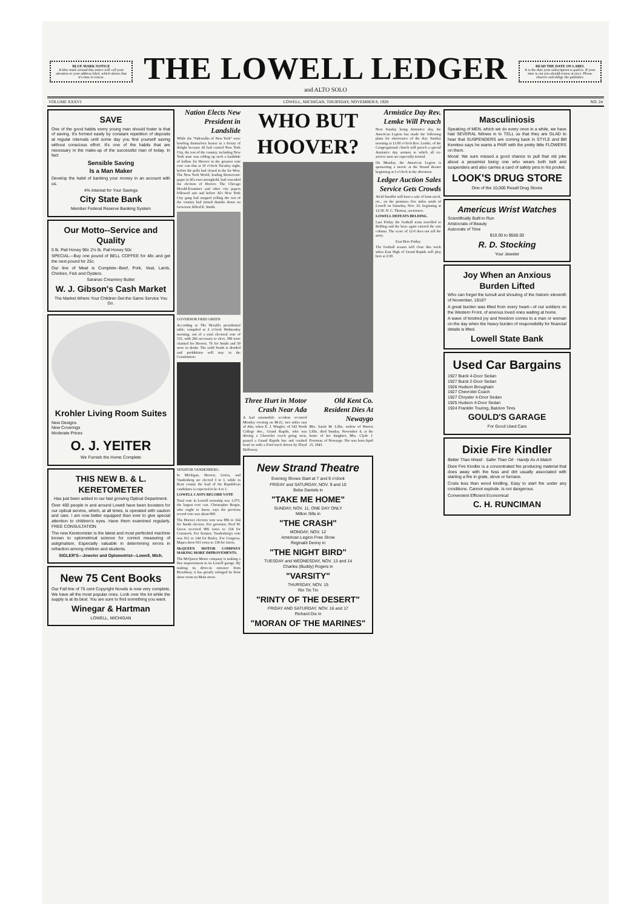BLUE MARK NOTICE
A blue mark around this notice will call your attention to your address label, which shows that it's time to renew.
THE LOWELL LEDGER
and ALTO SOLO
READ THE DATE ON LABEL
It is the date your subscription is paid to. If your time is out you should renew at once. Please observe and oblige the publisher.
VOLUME XXXVI LOWELL, MICHIGAN, THURSDAY, NOVEMBER 8, 1928 NO. 24
SAVE
One of the good habits every young man should foster is that of saving. It's formed easily by constant repetition of deposits at regular intervals until some day you find yourself saving without conscious effort. It's one of the habits that are necessary in the make-up of the successful man of today. In fact
Sensible Saving
Is a Man Maker
Develop the habit of banking your money in an account with us.
4% Interest for Your Savings
City State Bank
Member Federal Reserve Banking System
Our Motto--Service and Quality
5 lb. Pail Honey 90c 2½ lb. Pail Honey 50c
SPECIAL---Buy one pound of BELL COFFEE for 48c and get the next pound for 25c.
Our line of Meat is Complete--Beef, Pork, Veal, Lamb, Chicken, Fish and Oysters.
Saranac Creamery Butter
W. J. Gibson's Cash Market
The Market Where Your Children Get the Same Service You Do.
Krohler Living Room Suites
New Designs
New Coverings
Moderate Prices
O. J. YEITER
We Furnish the Home Complete
THIS NEW B. & L. KERETOMETER
Has just been added to our fast growing Optical Department.
Over 400 people in and around Lowell have been boosters for our optical service, which, at all times, is operated with caution and care. I am now better equipped than ever to give special attention to children's eyes. Have them examined regularly. FREE CONSULTATION
The new Keretometer is the latest and most perfected machine known to optometrical science for correct measuring of astigmatism. Especially valuable in determining errors in refraction among children and students.
SIGLER'S---Jeweler and Optometrist---Lowell, Mich.
New 75 Cent Books
Our Fall line of 75 cent Copyright Novels is now very complete. We have all the most popular ones. Look over the lot while the supply is at its best. You are sure to find something you want.
Winegar & Hartman
LOWELL, MICHIGAN
Nation Elects New President in Landslide
While the "Sidewalks of New York" were howling themselves hoarse in a frenzy of delight because Al had carried New York City, the rest of the country, including New York state was rolling up such a landslide of ballots for Hoover in the greatest vote ever cast that at 10 o'clock Tuesday night, before the polls had closed in the far West, The New York World, leading Democratic paper in Al's own stronghold, had conceded the election of Hoover. The Chicago Herald-Examiner and other city papers followed suit and before Al's New York City gang had stopped yelling the rest of the country had turned thumbs down on Governor Alfred E. Smith.
GOVERNOR FRED GREEN.
According to The Herald's presidential table, compiled at 2 o'clock Wednesday morning, out of a total electoral vote of 531, with 266 necessary to elect, 396 were claimed for Hoover, 76 for Smith and 59 were in doubt. The solid South is divided and prohibition will stay in the Constitution.
SENATOR VANDENBERG.
In Michigan, Hoover, Green, and Vandenberg are elected 3 to 1, while in Kent county the lead of the Republican candidates is expected to be 4 to 1.
LOWELL CASTS RECORD VOTE
Total vote in Lowell township was 1,075, the largest ever cast. Christopher Bergin, who ought to know, says the previous record vote was about 900.
The Hoover electors vote was 886 to 164 for Smith electors. For governor, Fred W. Green received 906 votes to 154 for Comstock. For Senator, Vandenberg's vote was 911 to 144 for Bailey. For Congress, Mapes drew 915 votes to 138 for Jarvis.
McQUEEN MOTOR COMPANY MAKING MORE IMPROVEMENTS.
The McQueen Motor company is making a fine improvement in its Lowell garage. By making its drive-in entrance from Broadway, it has greatly enlarged its front show room on Main street.
WHO BUT HOOVER?
Three Hurt in Motor Crash Near Ada
A bad automobile accident occurred Monday evening on M-21, two miles east of Ada, when E. J. Wingler, of 543 North College Ave., Grand Rapids, who was driving a Chevrolet coach going west, passed a Grand Rapids bus and crashed head on with a Ford truck driven by Floyd Dolloway.
Old Kent Co. Resident Dies At Newaygo
Mrs. Sarah M. Lillie, widow of Warren Lillie, died Sunday, November 4, at the home of her daughter, Mrs. Clyde J. Foreman, of Newaygo. She was born April 15, 1843.
New Strand Theatre
Evening Shows Start at 7 and 9 o'clock
FRIDAY and SATURDAY, NOV. 9 and 10
Bebe Daniels in
"TAKE ME HOME"
SUNDAY, NOV. 11, ONE DAY ONLY
Milton Sills in
"THE CRASH"
MONDAY, NOV. 12
American Legion Free Show
Reginald Denny in
"THE NIGHT BIRD"
TUESDAY and WEDNESDAY, NOV. 13 and 14
Charles (Buddy) Rogers in
"VARSITY"
THURSDAY, NOV. 15
Rin Tin Tin
"RINTY OF THE DESERT"
FRIDAY AND SATURDAY, NOV. 16 and 17
Richard Dix in
"MORAN OF THE MARINES"
Armistice Day Rev. Lemke Will Preach
Next Sunday being Armistice day, the American Legion has made the following plans for observance of the day: Sunday morning at 11:00 o'clock Rev. Lemke, of the Congregational church will preach a special Armistice day sermon to which all ex-service men are especially invited.
On Monday, the American Legion is sponsoring a movie at the Strand theater beginning at 3 o'clock in the afternoon.
Ledger Auction Sales Service Gets Crowds
Alcid Stauffer will have a sale of farm stock, etc., on the premises five miles south of Lowell on Saturday, Nov. 10, beginning at 12:30. N. C. Thomas, auctioneer.
LOWELL DEFEATS BELDING.
Last Friday the football team travelled to Belding and the boys again entered the win column. The score of 12-0 does not tell the story.
East Here Friday.
The football season will close this week when East High of Grand Rapids will play here at 2:30.
Masculiniosis
Speaking of MEN, which we do every once in a while, we have had SEVERAL fellows in to TELL us that they are GLAD to hear that SUSPENDERS are coming back in STYLE and Bill Kerekes says he wants a PAIR with the pretty little FLOWERS on them.
Moral: We sure missed a good chance to pull that old joke about a pessimist being one who wears both belt and suspenders and also carries a card of safety pins in his pocket.
LOOK'S DRUG STORE
One of the 10,000 Rexall Drug Stores
Americus Wrist Watches
Scientifically Built to Run
Aristocrats of Beauty
Autocrats of Time
$10.00 to $500.00
R. D. Stocking
Your Jeweler
Joy When an Anxious Burden Lifted
Who can forget the tumult and shouting of the historic eleventh of November, 1918?
A great burden was lifted from every heart---of our soldiers on the Western Front, of anxious loved ones waiting at home.
A wave of kindred joy and freedom comes to a man or woman on the day when the heavy burden of responsibility for financial details is lifted.
Lowell State Bank
Used Car Bargains
1927 Buick 4-Door Sedan
1927 Buick 2-Door Sedan
1926 Hudson Brougham
1927 Chevrolet Coach
1927 Chrysler 4-Door Sedan
1925 Hudson 4-Door Sedan
1924 Franklin Touring, Balolon Tires
GOULD'S GARAGE
For Good Used Cars
Dixie Fire Kindler
Better Than Wood · Safer Than Oil · Handy As A Match
Dixie Fire Kindler is a concentrated fire producing material that does away with the fuss and dirt usually associated with starting a fire in grate, stove or furnace.
Costs less than wood kindling. Easy to start fire under any conditions. Cannot explode. Is not dangerous.
Convenient Efficient Economical
C. H. RUNCIMAN